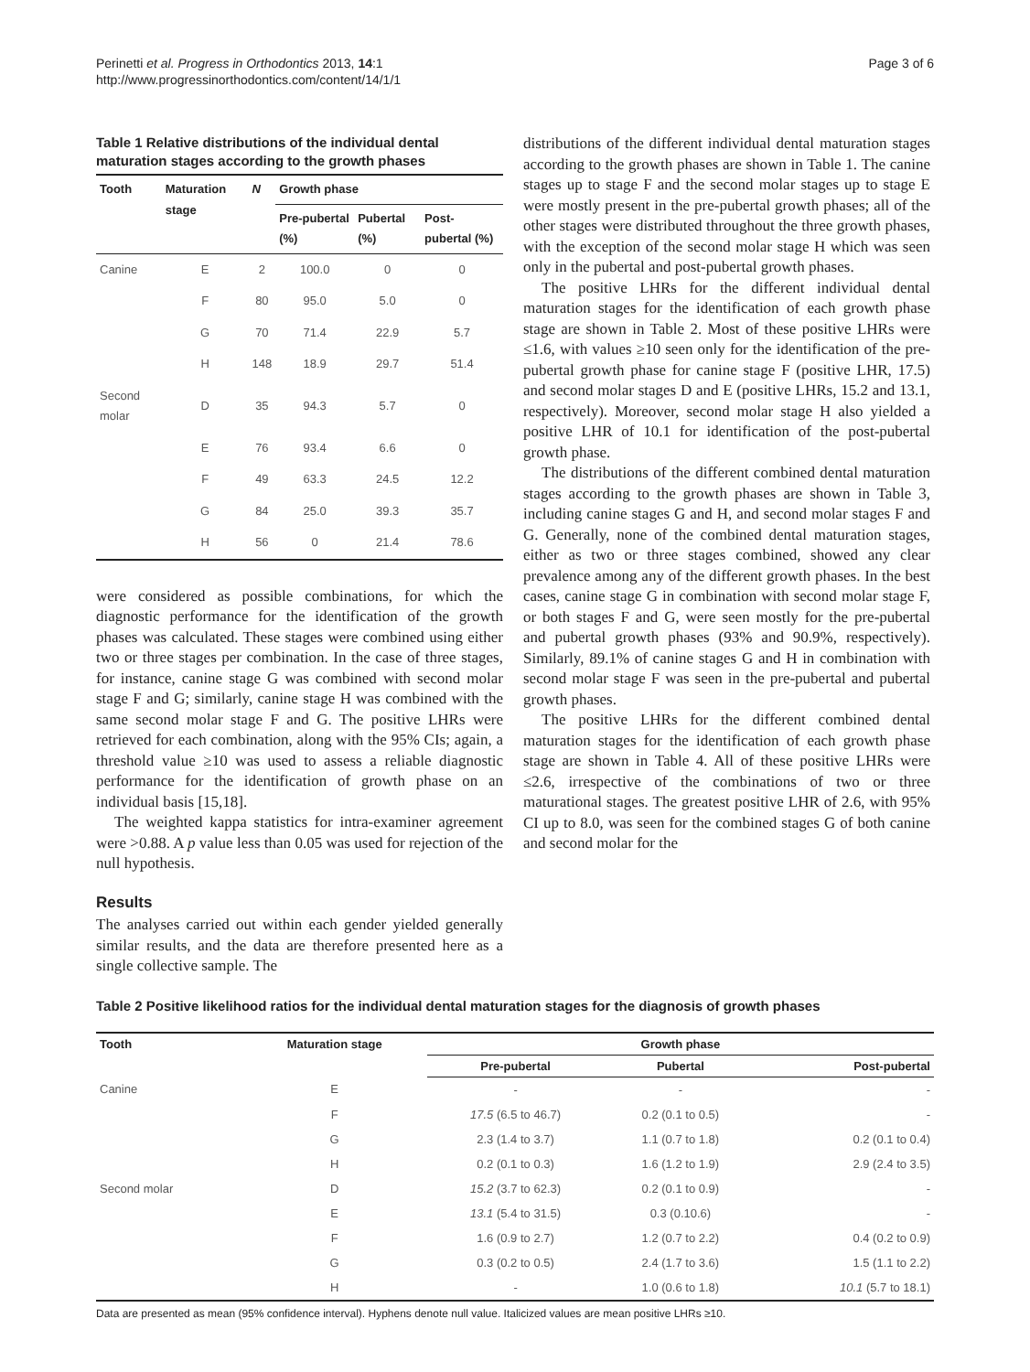Perinetti et al. Progress in Orthodontics 2013, 14:1
http://www.progressinorthodontics.com/content/14/1/1
Page 3 of 6
Table 1 Relative distributions of the individual dental maturation stages according to the growth phases
| Tooth | Maturation stage | N | Growth phase | | |
| --- | --- | --- | --- | --- | --- |
| | | | Pre-pubertal (%) | Pubertal (%) | Post-pubertal (%) |
| Canine | E | 2 | 100.0 | 0 | 0 |
| | F | 80 | 95.0 | 5.0 | 0 |
| | G | 70 | 71.4 | 22.9 | 5.7 |
| | H | 148 | 18.9 | 29.7 | 51.4 |
| Second molar | D | 35 | 94.3 | 5.7 | 0 |
| | E | 76 | 93.4 | 6.6 | 0 |
| | F | 49 | 63.3 | 24.5 | 12.2 |
| | G | 84 | 25.0 | 39.3 | 35.7 |
| | H | 56 | 0 | 21.4 | 78.6 |
were considered as possible combinations, for which the diagnostic performance for the identification of the growth phases was calculated. These stages were combined using either two or three stages per combination. In the case of three stages, for instance, canine stage G was combined with second molar stage F and G; similarly, canine stage H was combined with the same second molar stage F and G. The positive LHRs were retrieved for each combination, along with the 95% CIs; again, a threshold value ≥10 was used to assess a reliable diagnostic performance for the identification of growth phase on an individual basis [15,18].
The weighted kappa statistics for intra-examiner agreement were >0.88. A p value less than 0.05 was used for rejection of the null hypothesis.
Results
The analyses carried out within each gender yielded generally similar results, and the data are therefore presented here as a single collective sample. The
distributions of the different individual dental maturation stages according to the growth phases are shown in Table 1. The canine stages up to stage F and the second molar stages up to stage E were mostly present in the pre-pubertal growth phases; all of the other stages were distributed throughout the three growth phases, with the exception of the second molar stage H which was seen only in the pubertal and post-pubertal growth phases.
The positive LHRs for the different individual dental maturation stages for the identification of each growth phase stage are shown in Table 2. Most of these positive LHRs were ≤1.6, with values ≥10 seen only for the identification of the pre-pubertal growth phase for canine stage F (positive LHR, 17.5) and second molar stages D and E (positive LHRs, 15.2 and 13.1, respectively). Moreover, second molar stage H also yielded a positive LHR of 10.1 for identification of the post-pubertal growth phase.
The distributions of the different combined dental maturation stages according to the growth phases are shown in Table 3, including canine stages G and H, and second molar stages F and G. Generally, none of the combined dental maturation stages, either as two or three stages combined, showed any clear prevalence among any of the different growth phases. In the best cases, canine stage G in combination with second molar stage F, or both stages F and G, were seen mostly for the pre-pubertal and pubertal growth phases (93% and 90.9%, respectively). Similarly, 89.1% of canine stages G and H in combination with second molar stage F was seen in the pre-pubertal and pubertal growth phases.
The positive LHRs for the different combined dental maturation stages for the identification of each growth phase stage are shown in Table 4. All of these positive LHRs were ≤2.6, irrespective of the combinations of two or three maturational stages. The greatest positive LHR of 2.6, with 95% CI up to 8.0, was seen for the combined stages G of both canine and second molar for the
Table 2 Positive likelihood ratios for the individual dental maturation stages for the diagnosis of growth phases
| Tooth | Maturation stage | Growth phase | | |
| --- | --- | --- | --- | --- |
| | | Pre-pubertal | Pubertal | Post-pubertal |
| Canine | E | - | - | - |
| | F | 17.5 (6.5 to 46.7) | 0.2 (0.1 to 0.5) | - |
| | G | 2.3 (1.4 to 3.7) | 1.1 (0.7 to 1.8) | 0.2 (0.1 to 0.4) |
| | H | 0.2 (0.1 to 0.3) | 1.6 (1.2 to 1.9) | 2.9 (2.4 to 3.5) |
| Second molar | D | 15.2 (3.7 to 62.3) | 0.2 (0.1 to 0.9) | - |
| | E | 13.1 (5.4 to 31.5) | 0.3 (0.10.6) | - |
| | F | 1.6 (0.9 to 2.7) | 1.2 (0.7 to 2.2) | 0.4 (0.2 to 0.9) |
| | G | 0.3 (0.2 to 0.5) | 2.4 (1.7 to 3.6) | 1.5 (1.1 to 2.2) |
| | H | - | 1.0 (0.6 to 1.8) | 10.1 (5.7 to 18.1) |
Data are presented as mean (95% confidence interval). Hyphens denote null value. Italicized values are mean positive LHRs ≥10.